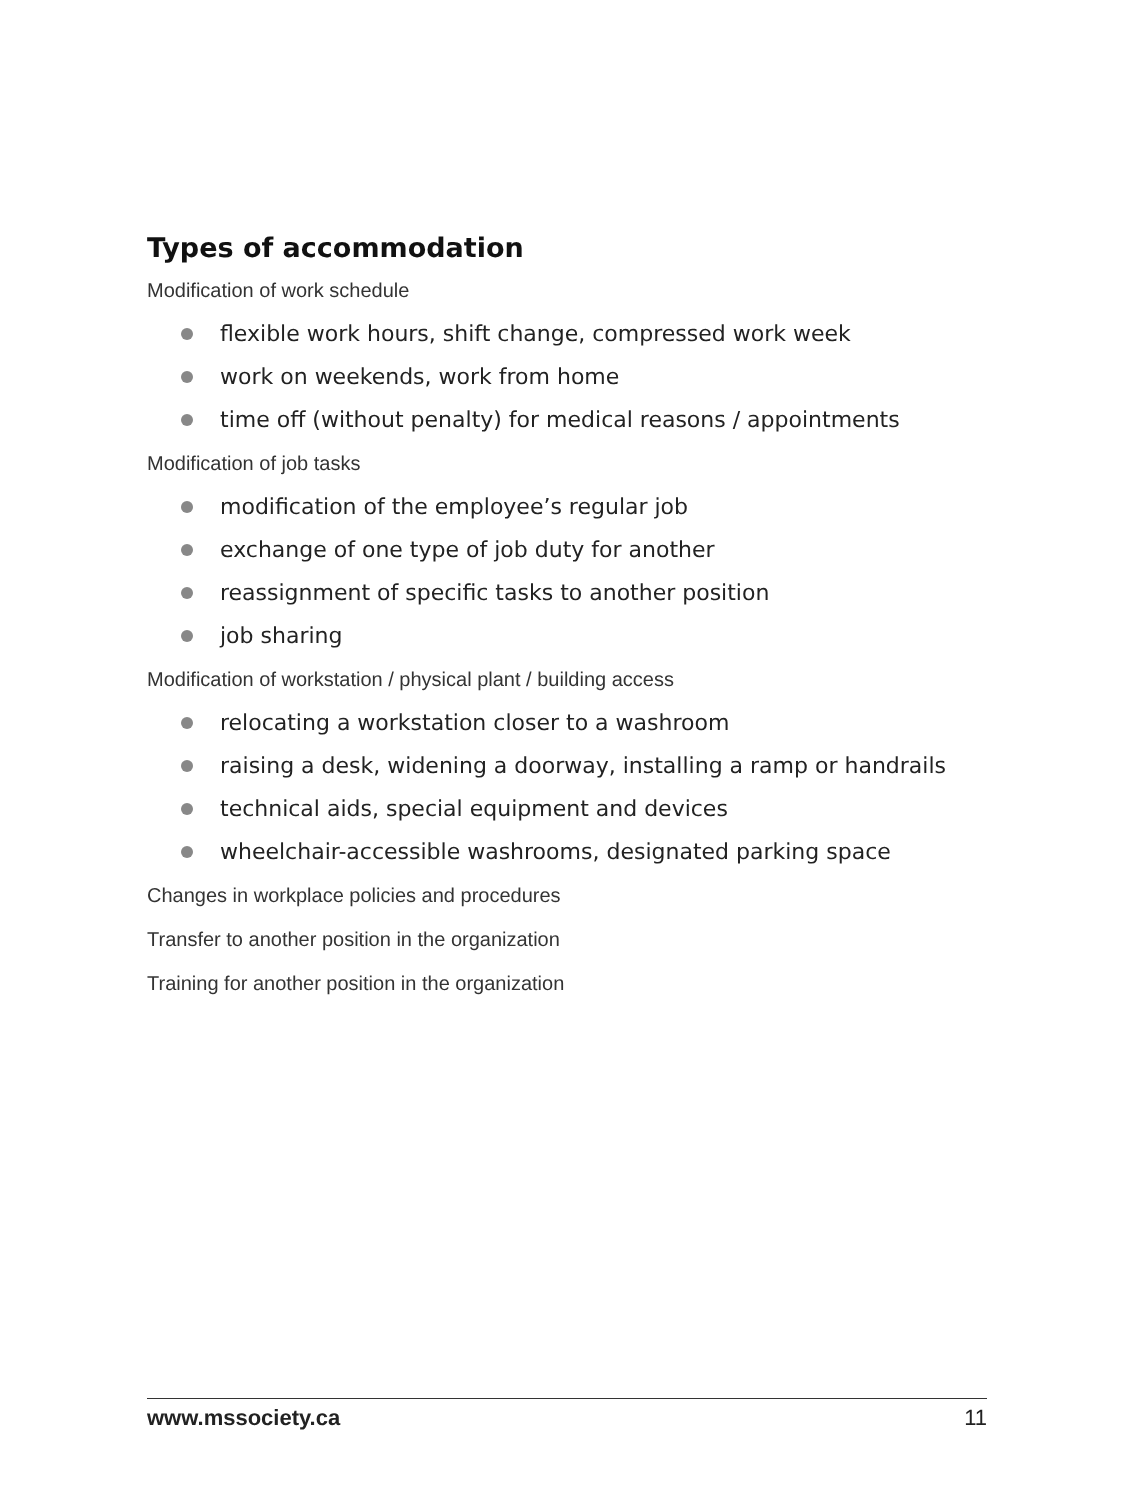Types of accommodation
Modification of work schedule
flexible work hours, shift change, compressed work week
work on weekends, work from home
time off (without penalty) for medical reasons / appointments
Modification of job tasks
modification of the employee’s regular job
exchange of one type of job duty for another
reassignment of specific tasks to another position
job sharing
Modification of workstation / physical plant / building access
relocating a workstation closer to a washroom
raising a desk, widening a doorway, installing a ramp or handrails
technical aids, special equipment and devices
wheelchair-accessible washrooms, designated parking space
Changes in workplace policies and procedures
Transfer to another position in the organization
Training for another position in the organization
www.mssociety.ca 11